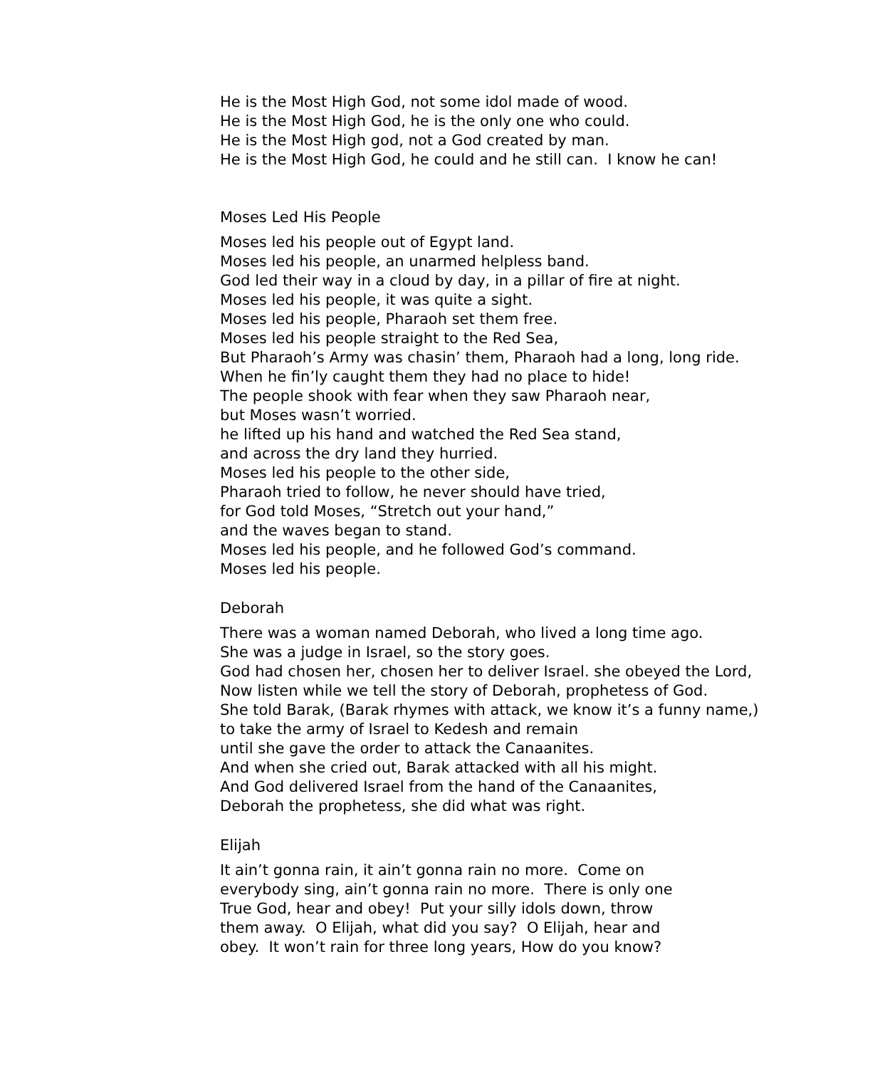He is the Most High God, not some idol made of wood.
He is the Most High God, he is the only one who could.
He is the Most High god, not a God created by man.
He is the Most High God, he could and he still can. I know he can!
Moses Led His People
Moses led his people out of Egypt land.
Moses led his people, an unarmed helpless band.
God led their way in a cloud by day, in a pillar of fire at night.
Moses led his people, it was quite a sight.
Moses led his people, Pharaoh set them free.
Moses led his people straight to the Red Sea,
But Pharaoh’s Army was chasin’ them, Pharaoh had a long, long ride.
When he fin’ly caught them they had no place to hide!
The people shook with fear when they saw Pharaoh near,
but Moses wasn’t worried.
he lifted up his hand and watched the Red Sea stand,
and across the dry land they hurried.
Moses led his people to the other side,
Pharaoh tried to follow, he never should have tried,
for God told Moses, “Stretch out your hand,”
and the waves began to stand.
Moses led his people, and he followed God’s command.
Moses led his people.
Deborah
There was a woman named Deborah, who lived a long time ago.
She was a judge in Israel, so the story goes.
God had chosen her, chosen her to deliver Israel. she obeyed the Lord,
Now listen while we tell the story of Deborah, prophetess of God.
She told Barak, (Barak rhymes with attack, we know it’s a funny name,)
to take the army of Israel to Kedesh and remain
until she gave the order to attack the Canaanites.
And when she cried out, Barak attacked with all his might.
And God delivered Israel from the hand of the Canaanites,
Deborah the prophetess, she did what was right.
Elijah
It ain’t gonna rain, it ain’t gonna rain no more. Come on
everybody sing, ain’t gonna rain no more. There is only one
True God, hear and obey! Put your silly idols down, throw
them away. O Elijah, what did you say? O Elijah, hear and
obey. It won’t rain for three long years, How do you know?